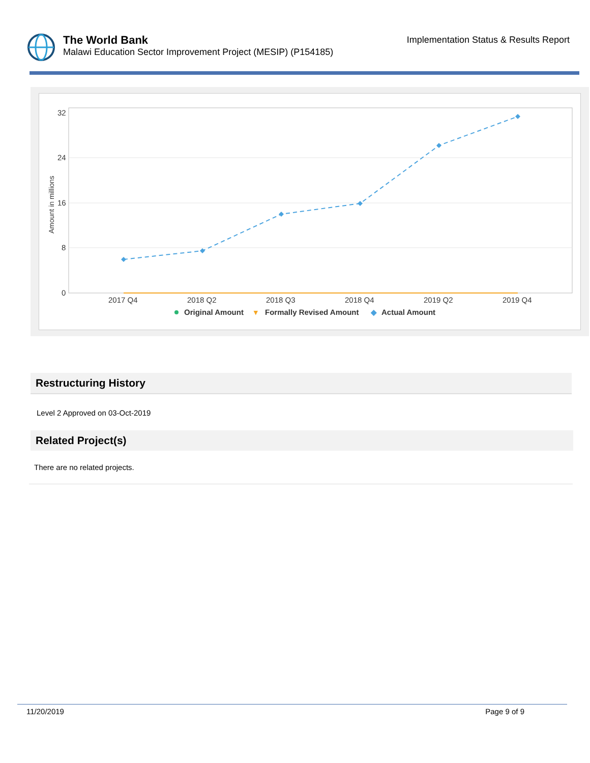The World Bank
Malawi Education Sector Improvement Project (MESIP) (P154185)
Implementation Status & Results Report
32
24
16
8
0
Amount in millions
2017 Q4
2018 Q2
2018 Q3
2018 Q4
2019 Q2
2019 Q4
Original Amount
▾
Formally Revised Amount
◆
Actual Amount
Restructuring History
Level 2 Approved on 03-Oct-2019
Related Project(s)
There are no related projects.
11/20/2019 Page 9 of 9